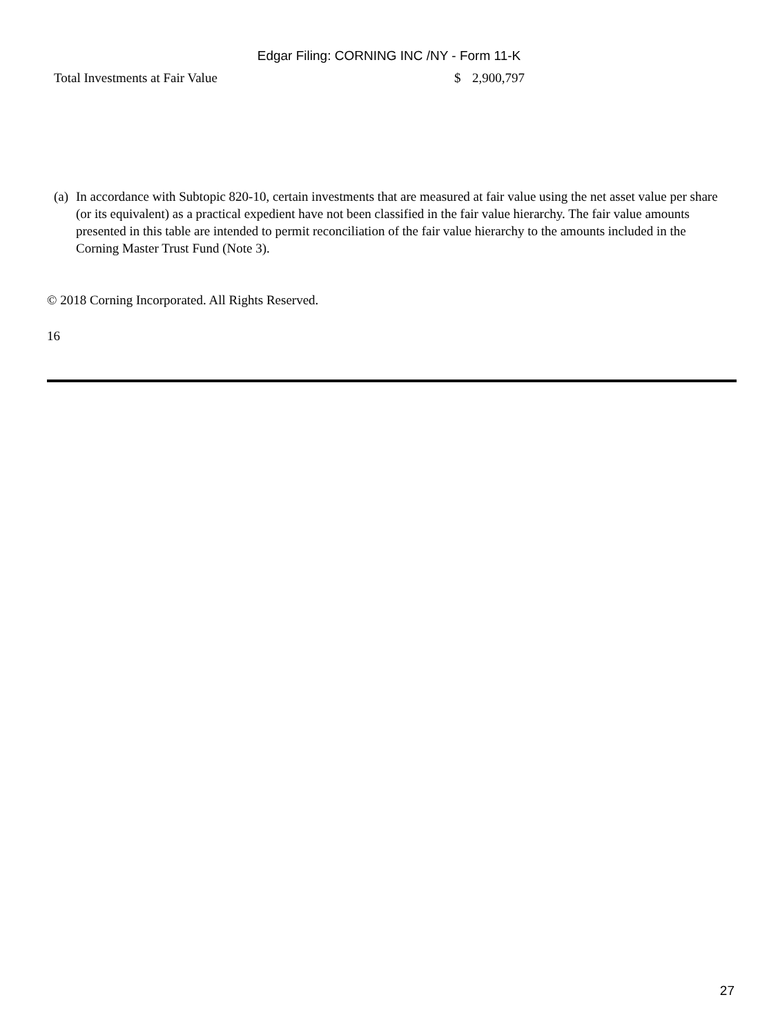Edgar Filing: CORNING INC /NY - Form 11-K
| Total Investments at Fair Value | $ | 2,900,797 |
(a) In accordance with Subtopic 820-10, certain investments that are measured at fair value using the net asset value per share (or its equivalent) as a practical expedient have not been classified in the fair value hierarchy. The fair value amounts presented in this table are intended to permit reconciliation of the fair value hierarchy to the amounts included in the Corning Master Trust Fund (Note 3).
© 2018 Corning Incorporated. All Rights Reserved.
16
27